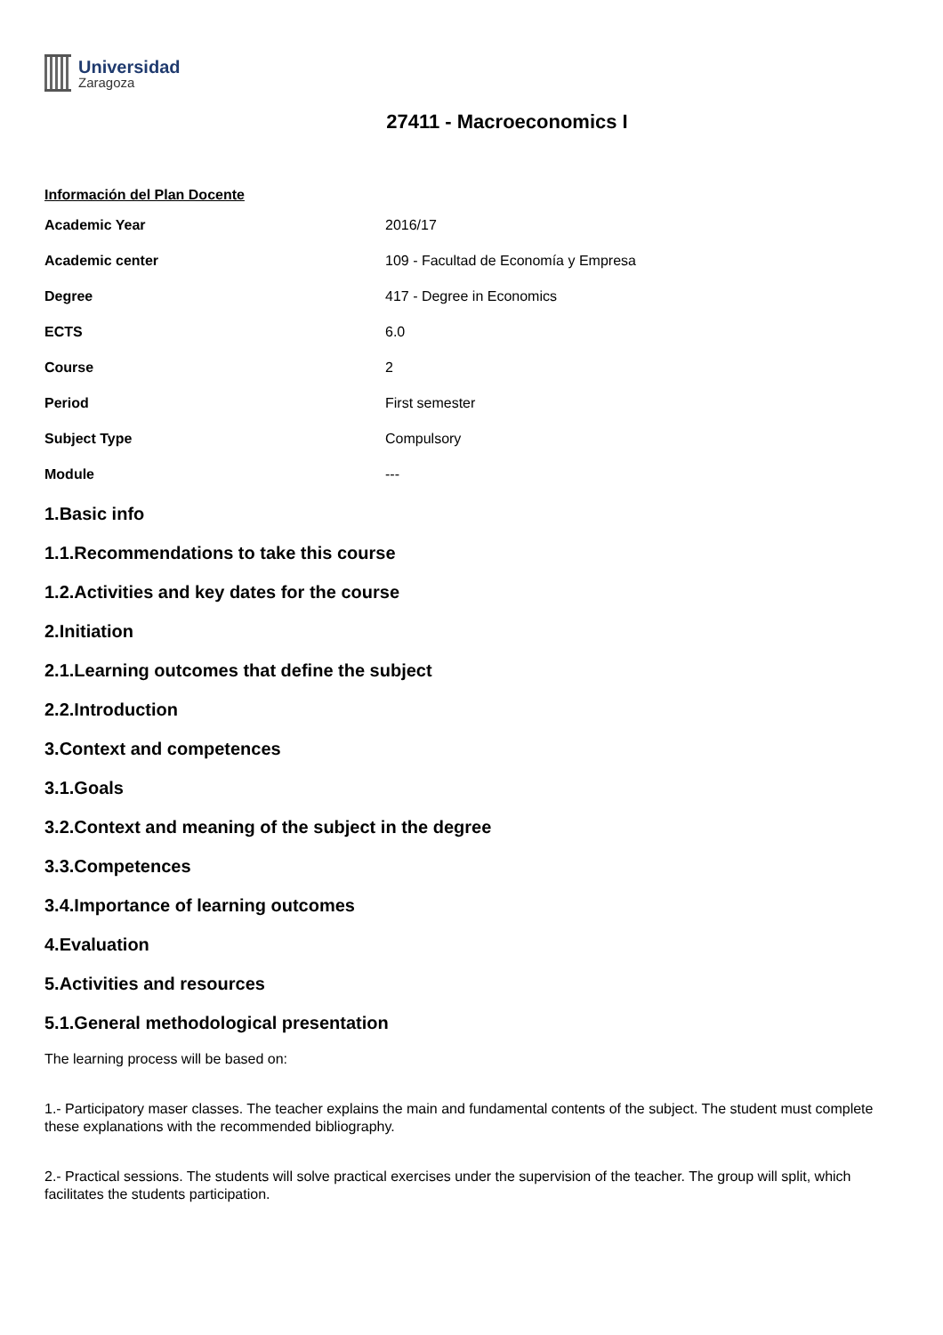Universidad
Zaragoza
27411 - Macroeconomics I
Información del Plan Docente
| Academic Year | 2016/17 |
| Academic center | 109 - Facultad de Economía y Empresa |
| Degree | 417 - Degree in Economics |
| ECTS | 6.0 |
| Course | 2 |
| Period | First semester |
| Subject Type | Compulsory |
| Module | --- |
1.Basic info
1.1.Recommendations to take this course
1.2.Activities and key dates for the course
2.Initiation
2.1.Learning outcomes that define the subject
2.2.Introduction
3.Context and competences
3.1.Goals
3.2.Context and meaning of the subject in the degree
3.3.Competences
3.4.Importance of learning outcomes
4.Evaluation
5.Activities and resources
5.1.General methodological presentation
The learning process will be based on:
1.- Participatory maser classes. The teacher explains the main and fundamental contents of the subject. The student must complete these explanations with the recommended bibliography.
2.- Practical sessions. The students will solve practical exercises under the supervision of the teacher. The group will split, which facilitates the students participation.